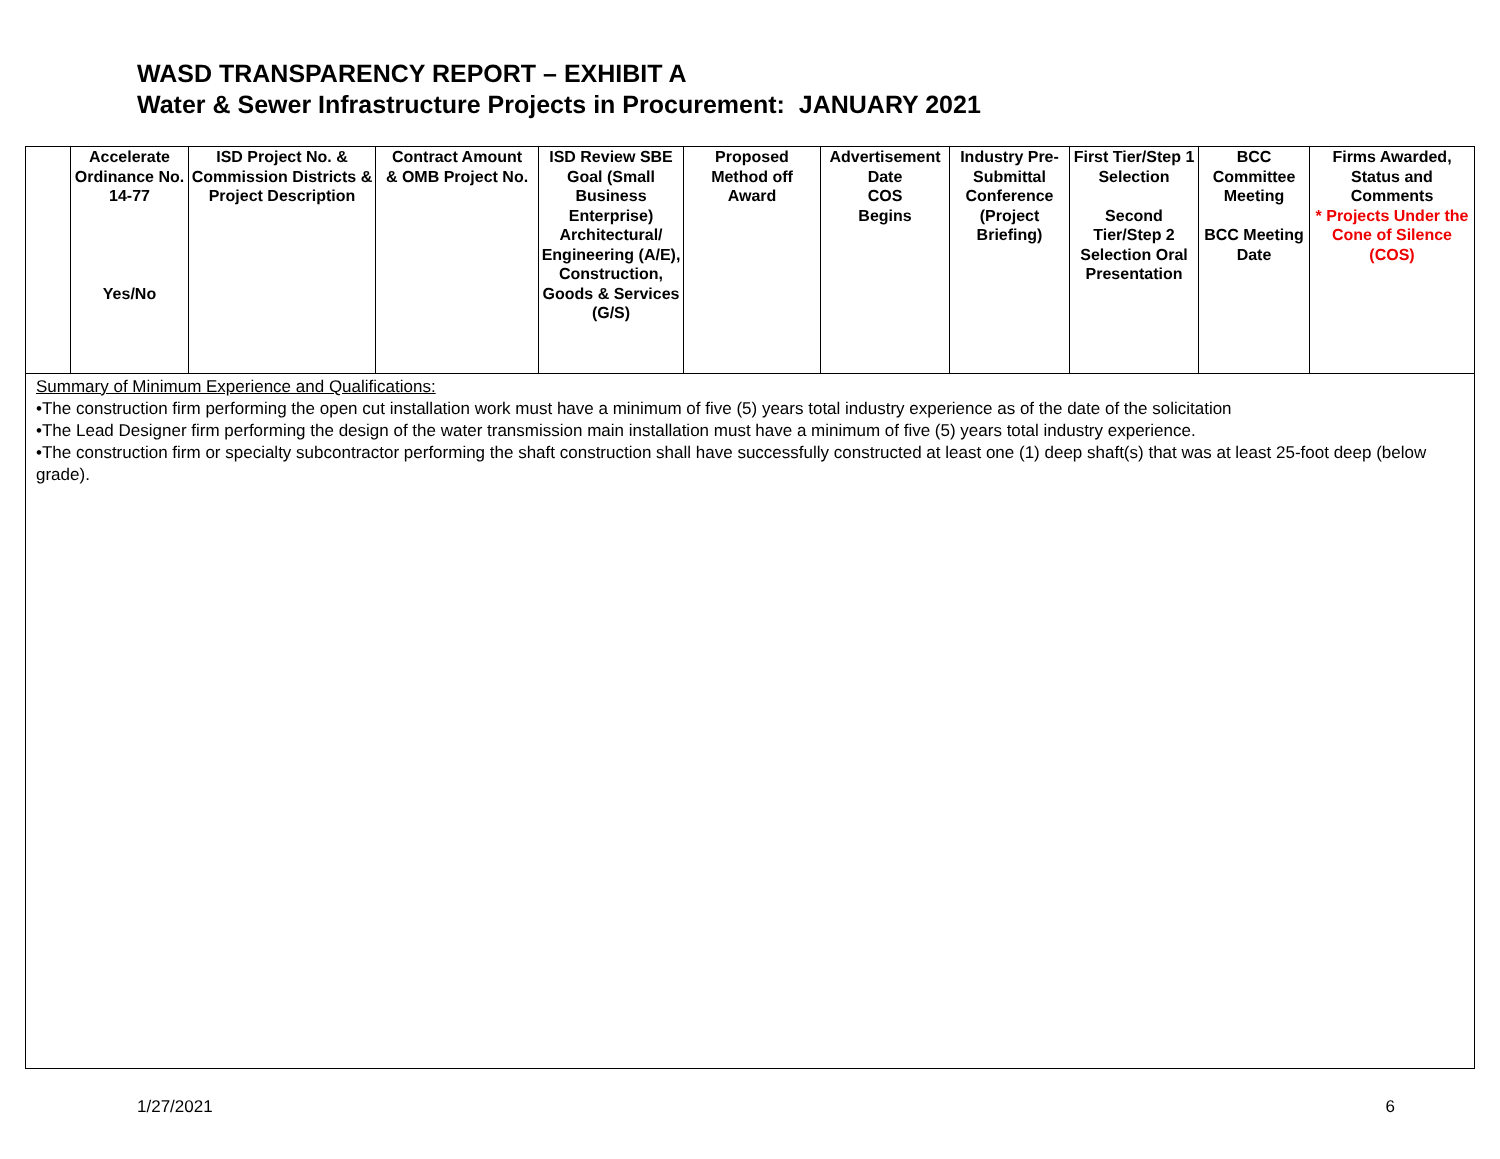WASD TRANSPARENCY REPORT – EXHIBIT A
Water & Sewer Infrastructure Projects in Procurement: JANUARY 2021
| | Accelerate Ordinance No. 14-77 Yes/No | ISD Project No. & Commission Districts & Project Description | Contract Amount & OMB Project No. | ISD Review SBE Goal (Small Business Enterprise) Architectural/ Engineering (A/E), Construction, Goods & Services (G/S) | Proposed Method off Award | Advertisement Date COS Begins | Industry Pre-Submittal Conference (Project Briefing) | First Tier/Step 1 Selection Second Tier/Step 2 Selection Oral Presentation | BCC Committee Meeting BCC Meeting Date | Firms Awarded, Status and Comments * Projects Under the Cone of Silence (COS) |
| --- | --- | --- | --- | --- | --- | --- | --- | --- | --- | --- |
| Summary of Minimum Experience and Qualifications: •The construction firm performing the open cut installation work must have a minimum of five (5) years total industry experience as of the date of the solicitation •The Lead Designer firm performing the design of the water transmission main installation must have a minimum of five (5) years total industry experience. •The construction firm or specialty subcontractor performing the shaft construction shall have successfully constructed at least one (1) deep shaft(s) that was at least 25-foot deep (below grade). | | | | | | | | | | |
1/27/2021 6